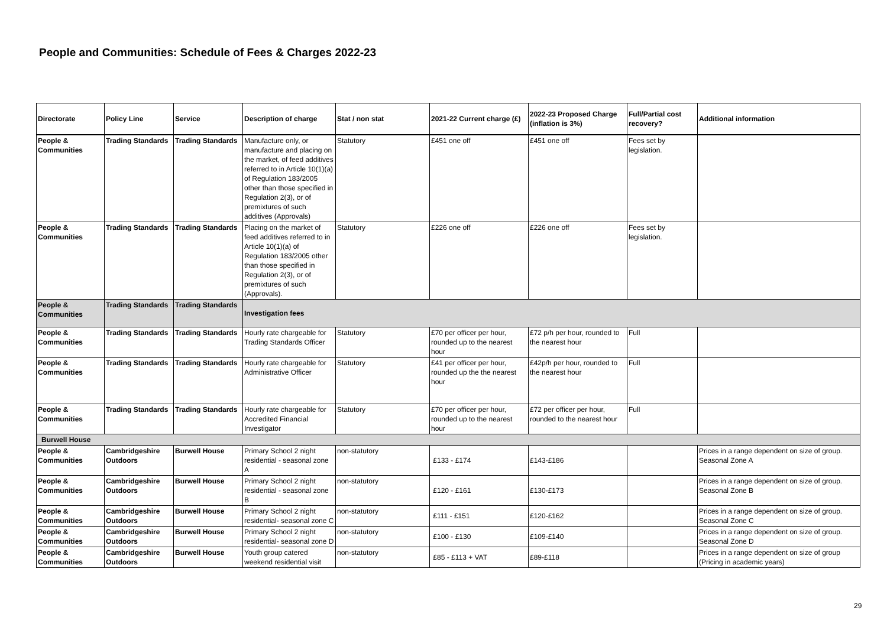People and Communities: Schedule of Fees & Charges 2022-23
| Directorate | Policy Line | Service | Description of charge | Stat / non stat | 2021-22 Current charge (£) | 2022-23 Proposed Charge (inflation is 3%) | Full/Partial cost recovery? | Additional information |
| --- | --- | --- | --- | --- | --- | --- | --- | --- |
| People & Communities | Trading Standards | Trading Standards | Manufacture only, or manufacture and placing on the market, of feed additives referred to in Article 10(1)(a) of Regulation 183/2005 other than those specified in Regulation 2(3), or of premixtures of such additives (Approvals) | Statutory | £451 one off | £451 one off | Fees set by legislation. | |
| People & Communities | Trading Standards | Trading Standards | Placing on the market of feed additives referred to in Article 10(1)(a) of Regulation 183/2005 other than those specified in Regulation 2(3), or of premixtures of such (Approvals). | Statutory | £226 one off | £226 one off | Fees set by legislation. | |
| People & Communities | Trading Standards | Trading Standards | Investigation fees | | | | | |
| People & Communities | Trading Standards | Trading Standards | Hourly rate chargeable for Trading Standards Officer | Statutory | £70 per officer per hour, rounded up to the nearest hour | £72 p/h per hour, rounded to the nearest hour | Full | |
| People & Communities | Trading Standards | Trading Standards | Hourly rate chargeable for Administrative Officer | Statutory | £41 per officer per hour, rounded up the the nearest hour | £42p/h per hour, rounded to the nearest hour | Full | |
| People & Communities | Trading Standards | Trading Standards | Hourly rate chargeable for Accredited Financial Investigator | Statutory | £70 per officer per hour, rounded up to the nearest hour | £72 per officer per hour, rounded to the nearest hour | Full | |
| Burwell House | | | | | | | | |
| People & Communities | Cambridgeshire Outdoors | Burwell House | Primary School 2 night residential - seasonal zone A | non-statutory | £133 - £174 | £143-£186 | | Prices in a range dependent on size of group. Seasonal Zone A |
| People & Communities | Cambridgeshire Outdoors | Burwell House | Primary School 2 night residential - seasonal zone B | non-statutory | £120 - £161 | £130-£173 | | Prices in a range dependent on size of group. Seasonal Zone B |
| People & Communities | Cambridgeshire Outdoors | Burwell House | Primary School 2 night residential- seasonal zone C | non-statutory | £111 - £151 | £120-£162 | | Prices in a range dependent on size of group. Seasonal Zone C |
| People & Communities | Cambridgeshire Outdoors | Burwell House | Primary School 2 night residential- seasonal zone D | non-statutory | £100 - £130 | £109-£140 | | Prices in a range dependent on size of group. Seasonal Zone D |
| People & Communities | Cambridgeshire Outdoors | Burwell House | Youth group catered weekend residential visit | non-statutory | £85 - £113 + VAT | £89-£118 | | Prices in a range dependent on size of group (Pricing in academic years) |
29